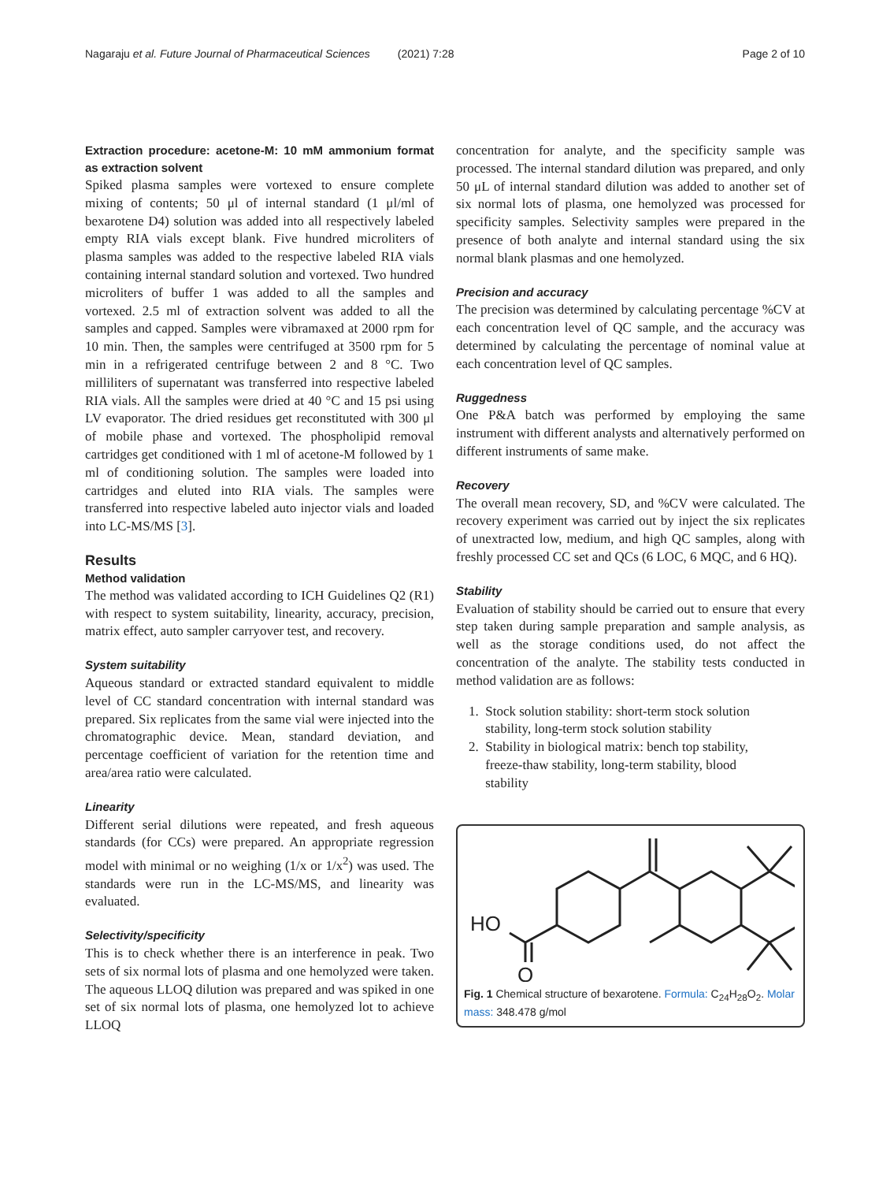Nagaraju et al. Future Journal of Pharmaceutical Sciences (2021) 7:28 Page 2 of 10
Extraction procedure: acetone-M: 10 mM ammonium format as extraction solvent
Spiked plasma samples were vortexed to ensure complete mixing of contents; 50 μl of internal standard (1 μl/ml of bexarotene D4) solution was added into all respectively labeled empty RIA vials except blank. Five hundred microliters of plasma samples was added to the respective labeled RIA vials containing internal standard solution and vortexed. Two hundred microliters of buffer 1 was added to all the samples and vortexed. 2.5 ml of extraction solvent was added to all the samples and capped. Samples were vibramaxed at 2000 rpm for 10 min. Then, the samples were centrifuged at 3500 rpm for 5 min in a refrigerated centrifuge between 2 and 8 °C. Two milliliters of supernatant was transferred into respective labeled RIA vials. All the samples were dried at 40 °C and 15 psi using LV evaporator. The dried residues get reconstituted with 300 μl of mobile phase and vortexed. The phospholipid removal cartridges get conditioned with 1 ml of acetone-M followed by 1 ml of conditioning solution. The samples were loaded into cartridges and eluted into RIA vials. The samples were transferred into respective labeled auto injector vials and loaded into LC-MS/MS [3].
Results
Method validation
The method was validated according to ICH Guidelines Q2 (R1) with respect to system suitability, linearity, accuracy, precision, matrix effect, auto sampler carryover test, and recovery.
System suitability
Aqueous standard or extracted standard equivalent to middle level of CC standard concentration with internal standard was prepared. Six replicates from the same vial were injected into the chromatographic device. Mean, standard deviation, and percentage coefficient of variation for the retention time and area/area ratio were calculated.
Linearity
Different serial dilutions were repeated, and fresh aqueous standards (for CCs) were prepared. An appropriate regression model with minimal or no weighing (1/x or 1/x<sup>2</sup>) was used. The standards were run in the LC-MS/MS, and linearity was evaluated.
Selectivity/specificity
This is to check whether there is an interference in peak. Two sets of six normal lots of plasma and one hemolyzed were taken. The aqueous LLOQ dilution was prepared and was spiked in one set of six normal lots of plasma, one hemolyzed lot to achieve LLOQ
concentration for analyte, and the specificity sample was processed. The internal standard dilution was prepared, and only 50 μL of internal standard dilution was added to another set of six normal lots of plasma, one hemolyzed was processed for specificity samples. Selectivity samples were prepared in the presence of both analyte and internal standard using the six normal blank plasmas and one hemolyzed.
Precision and accuracy
The precision was determined by calculating percentage %CV at each concentration level of QC sample, and the accuracy was determined by calculating the percentage of nominal value at each concentration level of QC samples.
Ruggedness
One P&A batch was performed by employing the same instrument with different analysts and alternatively performed on different instruments of same make.
Recovery
The overall mean recovery, SD, and %CV were calculated. The recovery experiment was carried out by inject the six replicates of unextracted low, medium, and high QC samples, along with freshly processed CC set and QCs (6 LOC, 6 MQC, and 6 HQ).
Stability
Evaluation of stability should be carried out to ensure that every step taken during sample preparation and sample analysis, as well as the storage conditions used, do not affect the concentration of the analyte. The stability tests conducted in method validation are as follows:
1. Stock solution stability: short-term stock solution
stability, long-term stock solution stability
2. Stability in biological matrix: bench top stability,
freeze-thaw stability, long-term stability, blood
stability
HO
O
Fig. 1 Chemical structure of bexarotene. Formula: C<sub>24</sub>H<sub>28</sub>O<sub>2</sub>. Molar mass: 348.478 g/mol